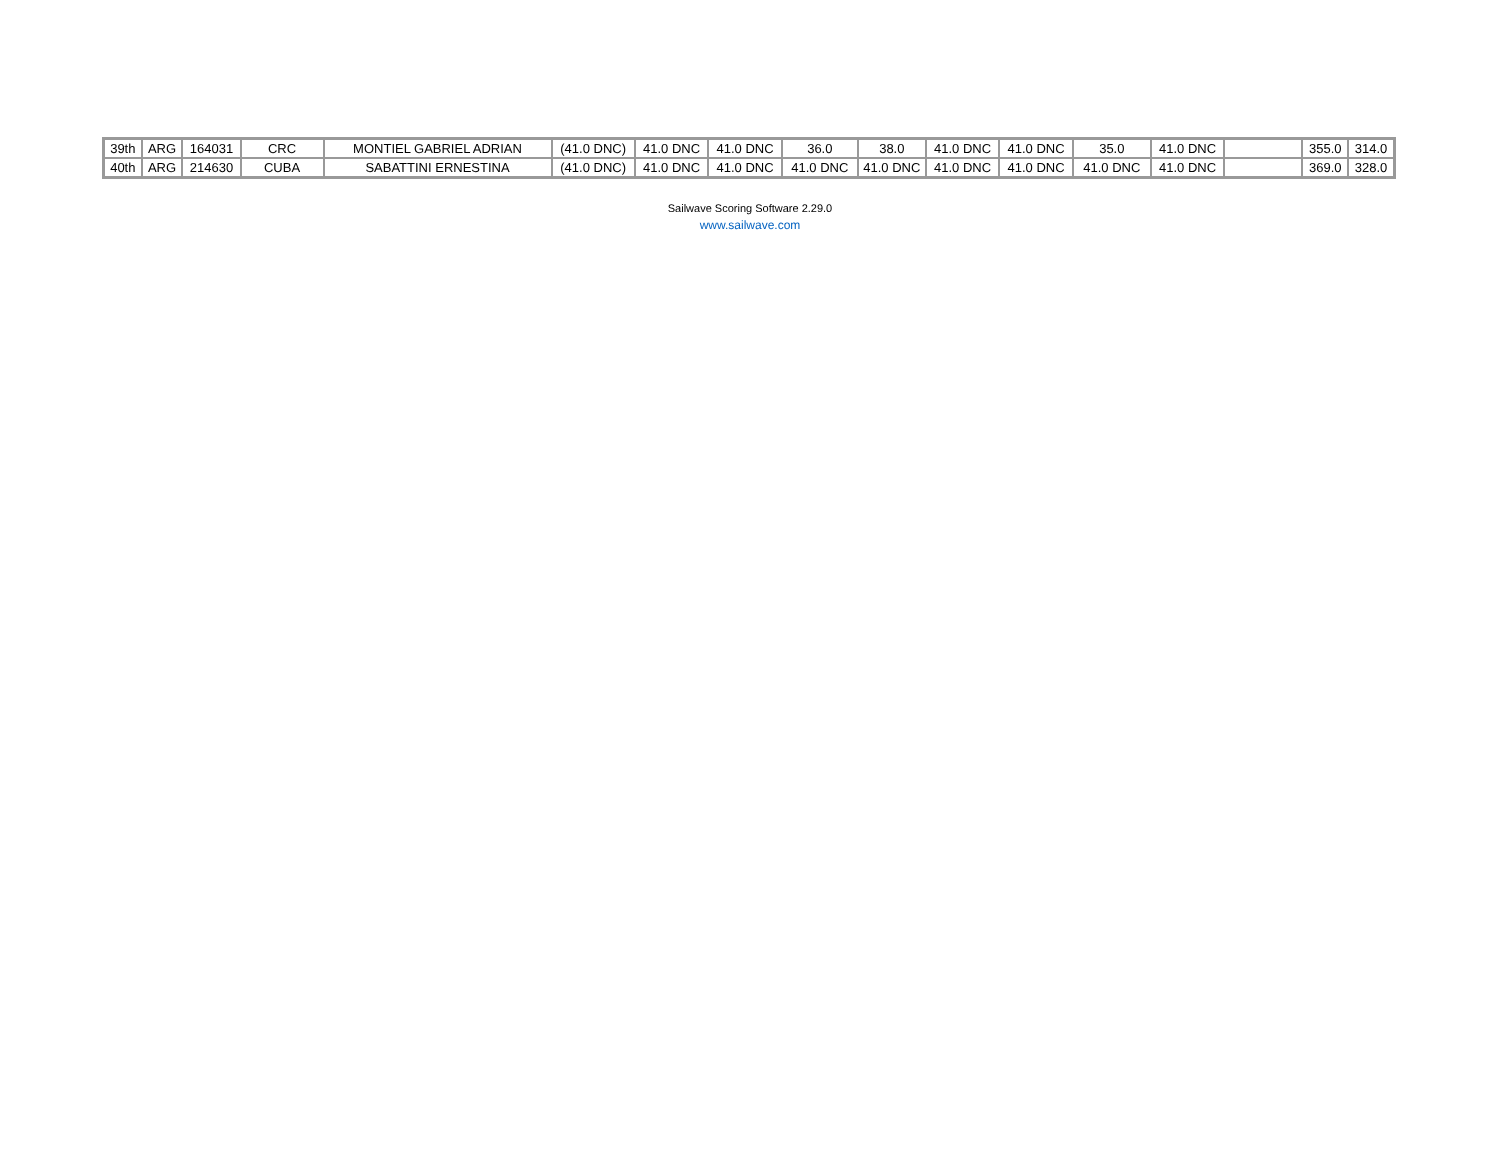| 39th | ARG | 164031 | CRC | MONTIEL GABRIEL ADRIAN | (41.0 DNC) | 41.0 DNC | 41.0 DNC | 36.0 | 38.0 | 41.0 DNC | 41.0 DNC | 35.0 | 41.0 DNC | | 355.0 | 314.0 |
| 40th | ARG | 214630 | CUBA | SABATTINI ERNESTINA | (41.0 DNC) | 41.0 DNC | 41.0 DNC | 41.0 DNC | 41.0 DNC | 41.0 DNC | 41.0 DNC | 41.0 DNC | 41.0 DNC | | 369.0 | 328.0 |
Sailwave Scoring Software 2.29.0
www.sailwave.com